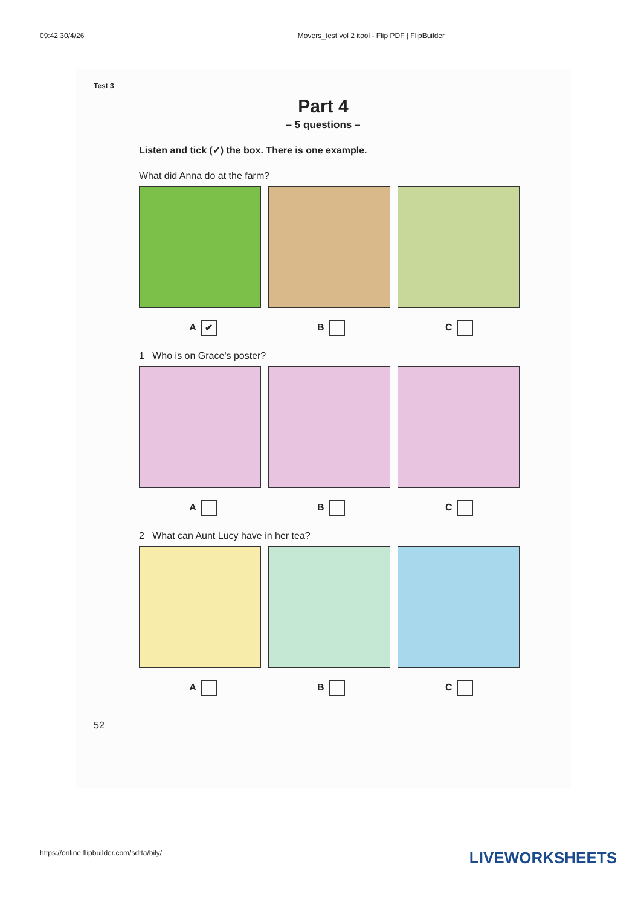09:42 30/4/26 Movers_test vol 2 itool - Flip PDF | FlipBuilder
Test 3
Part 4
– 5 questions –
Listen and tick (✓) the box. There is one example.
What did Anna do at the farm?
A ✔
B C
1 Who is on Grace's poster?
A B C
2 What can Aunt Lucy have in her tea?
A B C
52
https://online.flipbuilder.com/sdtta/bily/ LIVEWORKSHEETS